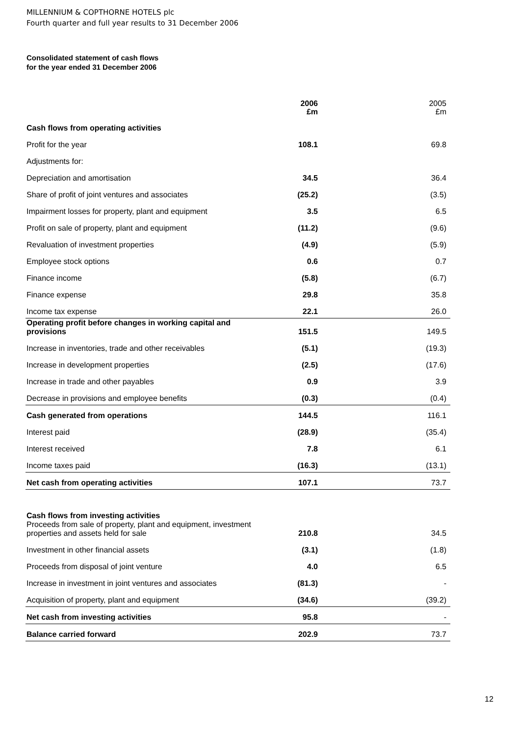MILLENNIUM & COPTHORNE HOTELS plc
Fourth quarter and full year results to 31 December 2006
Consolidated statement of cash flows
for the year ended 31 December 2006
| | 2006 £m | 2005 £m |
| Cash flows from operating activities | | |
| Profit for the year | 108.1 | 69.8 |
| Adjustments for: | | |
| Depreciation and amortisation | 34.5 | 36.4 |
| Share of profit of joint ventures and associates | (25.2) | (3.5) |
| Impairment losses for property, plant and equipment | 3.5 | 6.5 |
| Profit on sale of property, plant and equipment | (11.2) | (9.6) |
| Revaluation of investment properties | (4.9) | (5.9) |
| Employee stock options | 0.6 | 0.7 |
| Finance income | (5.8) | (6.7) |
| Finance expense | 29.8 | 35.8 |
| Income tax expense | 22.1 | 26.0 |
| Operating profit before changes in working capital and provisions | 151.5 | 149.5 |
| Increase in inventories, trade and other receivables | (5.1) | (19.3) |
| Increase in development properties | (2.5) | (17.6) |
| Increase in trade and other payables | 0.9 | 3.9 |
| Decrease in provisions and employee benefits | (0.3) | (0.4) |
| Cash generated from operations | 144.5 | 116.1 |
| Interest paid | (28.9) | (35.4) |
| Interest received | 7.8 | 6.1 |
| Income taxes paid | (16.3) | (13.1) |
| Net cash from operating activities | 107.1 | 73.7 |
| Cash flows from investing activities Proceeds from sale of property, plant and equipment, investment properties and assets held for sale | 210.8 | 34.5 |
| Investment in other financial assets | (3.1) | (1.8) |
| Proceeds from disposal of joint venture | 4.0 | 6.5 |
| Increase in investment in joint ventures and associates | (81.3) | - |
| Acquisition of property, plant and equipment | (34.6) | (39.2) |
| Net cash from investing activities | 95.8 | - |
| Balance carried forward | 202.9 | 73.7 |
12